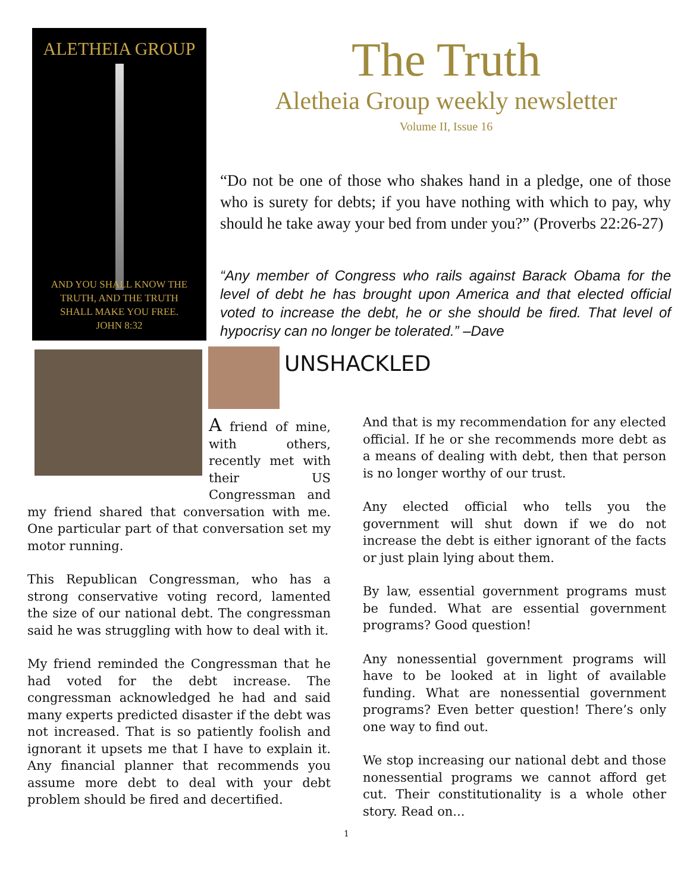ALETHEIA GROUP
AND YOU SHALL KNOW THE
TRUTH, AND THE TRUTH
SHALL MAKE YOU FREE.
JOHN 8:32
The Truth
Aletheia Group weekly newsletter
Volume II, Issue 16
“Do not be one of those who shakes hand in a pledge, one of those who is surety for debts; if you have nothing with which to pay, why should he take away your bed from under you?” (Proverbs 22:26-27)
“Any member of Congress who rails against Barack Obama for the level of debt he has brought upon America and that elected official voted to increase the debt, he or she should be fired. That level of hypocrisy can no longer be tolerated.” –Dave
UNSHACKLED
A friend of mine, with others, recently met with their US Congressman and my friend shared that conversation with me. One particular part of that conversation set my motor running.
This Republican Congressman, who has a strong conservative voting record, lamented the size of our national debt. The congressman said he was struggling with how to deal with it.
My friend reminded the Congressman that he had voted for the debt increase. The congressman acknowledged he had and said many experts predicted disaster if the debt was not increased. That is so patiently foolish and ignorant it upsets me that I have to explain it. Any financial planner that recommends you assume more debt to deal with your debt problem should be fired and decertified.
And that is my recommendation for any elected official. If he or she recommends more debt as a means of dealing with debt, then that person is no longer worthy of our trust.
Any elected official who tells you the government will shut down if we do not increase the debt is either ignorant of the facts or just plain lying about them.
By law, essential government programs must be funded. What are essential government programs? Good question!
Any nonessential government programs will have to be looked at in light of available funding. What are nonessential government programs? Even better question! There’s only one way to find out.
We stop increasing our national debt and those nonessential programs we cannot afford get cut. Their constitutionality is a whole other story. Read on...
1